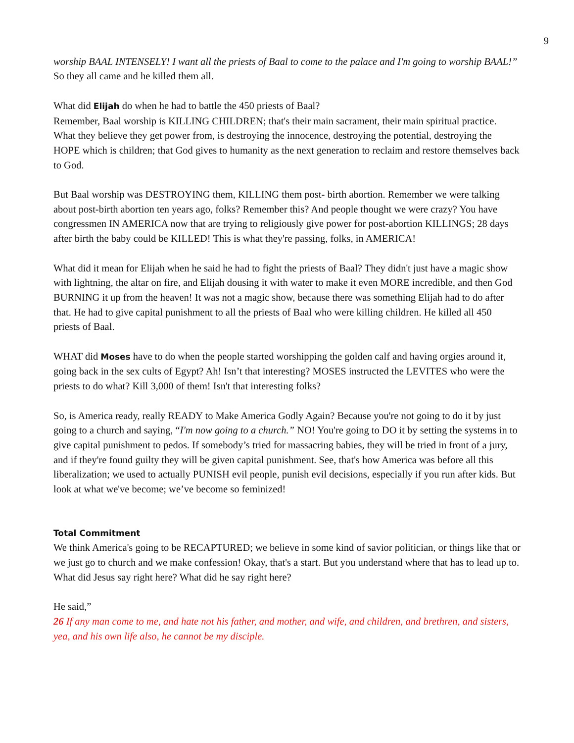9
worship BAAL INTENSELY! I want all the priests of Baal to come to the palace and I'm going to worship BAAL!” So they all came and he killed them all.
What did Elijah do when he had to battle the 450 priests of Baal?
Remember, Baal worship is KILLING CHILDREN; that's their main sacrament, their main spiritual practice. What they believe they get power from, is destroying the innocence, destroying the potential, destroying the HOPE which is children; that God gives to humanity as the next generation to reclaim and restore themselves back to God.
But Baal worship was DESTROYING them, KILLING them post- birth abortion. Remember we were talking about post-birth abortion ten years ago, folks? Remember this? And people thought we were crazy? You have congressmen IN AMERICA now that are trying to religiously give power for post-abortion KILLINGS; 28 days after birth the baby could be KILLED! This is what they're passing, folks, in AMERICA!
What did it mean for Elijah when he said he had to fight the priests of Baal? They didn't just have a magic show with lightning, the altar on fire, and Elijah dousing it with water to make it even MORE incredible, and then God BURNING it up from the heaven! It was not a magic show, because there was something Elijah had to do after that. He had to give capital punishment to all the priests of Baal who were killing children. He killed all 450 priests of Baal.
WHAT did Moses have to do when the people started worshipping the golden calf and having orgies around it, going back in the sex cults of Egypt? Ah! Isn’t that interesting? MOSES instructed the LEVITES who were the priests to do what? Kill 3,000 of them! Isn't that interesting folks?
So, is America ready, really READY to Make America Godly Again? Because you're not going to do it by just going to a church and saying, “I'm now going to a church.” NO! You're going to DO it by setting the systems in to give capital punishment to pedos. If somebody’s tried for massacring babies, they will be tried in front of a jury, and if they're found guilty they will be given capital punishment. See, that's how America was before all this liberalization; we used to actually PUNISH evil people, punish evil decisions, especially if you run after kids. But look at what we've become; we’ve become so feminized!
Total Commitment
We think America's going to be RECAPTURED; we believe in some kind of savior politician, or things like that or we just go to church and we make confession! Okay, that's a start. But you understand where that has to lead up to. What did Jesus say right here? What did he say right here?
He said,”
26 If any man come to me, and hate not his father, and mother, and wife, and children, and brethren, and sisters, yea, and his own life also, he cannot be my disciple.